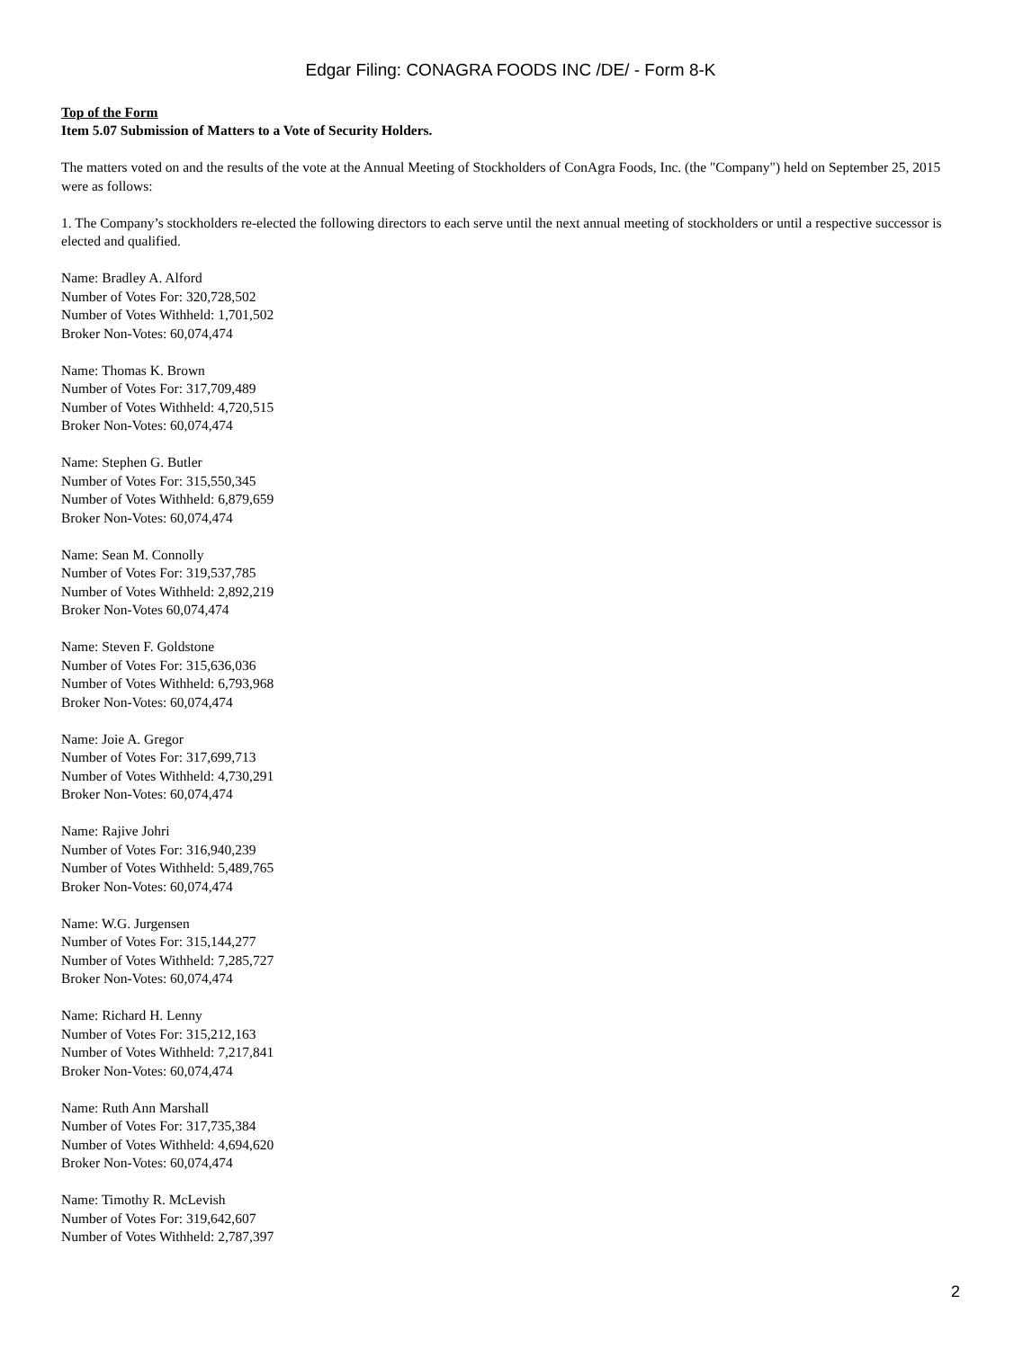Edgar Filing: CONAGRA FOODS INC /DE/ - Form 8-K
Top of the Form
Item 5.07 Submission of Matters to a Vote of Security Holders.
The matters voted on and the results of the vote at the Annual Meeting of Stockholders of ConAgra Foods, Inc. (the "Company") held on September 25, 2015 were as follows:
1. The Company’s stockholders re-elected the following directors to each serve until the next annual meeting of stockholders or until a respective successor is elected and qualified.
Name: Bradley A. Alford
Number of Votes For: 320,728,502
Number of Votes Withheld: 1,701,502
Broker Non-Votes: 60,074,474
Name: Thomas K. Brown
Number of Votes For: 317,709,489
Number of Votes Withheld: 4,720,515
Broker Non-Votes: 60,074,474
Name: Stephen G. Butler
Number of Votes For: 315,550,345
Number of Votes Withheld: 6,879,659
Broker Non-Votes: 60,074,474
Name: Sean M. Connolly
Number of Votes For: 319,537,785
Number of Votes Withheld: 2,892,219
Broker Non-Votes 60,074,474
Name: Steven F. Goldstone
Number of Votes For: 315,636,036
Number of Votes Withheld: 6,793,968
Broker Non-Votes: 60,074,474
Name: Joie A. Gregor
Number of Votes For: 317,699,713
Number of Votes Withheld: 4,730,291
Broker Non-Votes: 60,074,474
Name: Rajive Johri
Number of Votes For: 316,940,239
Number of Votes Withheld: 5,489,765
Broker Non-Votes: 60,074,474
Name: W.G. Jurgensen
Number of Votes For: 315,144,277
Number of Votes Withheld: 7,285,727
Broker Non-Votes: 60,074,474
Name: Richard H. Lenny
Number of Votes For: 315,212,163
Number of Votes Withheld: 7,217,841
Broker Non-Votes: 60,074,474
Name: Ruth Ann Marshall
Number of Votes For: 317,735,384
Number of Votes Withheld: 4,694,620
Broker Non-Votes: 60,074,474
Name: Timothy R. McLevish
Number of Votes For: 319,642,607
Number of Votes Withheld: 2,787,397
2